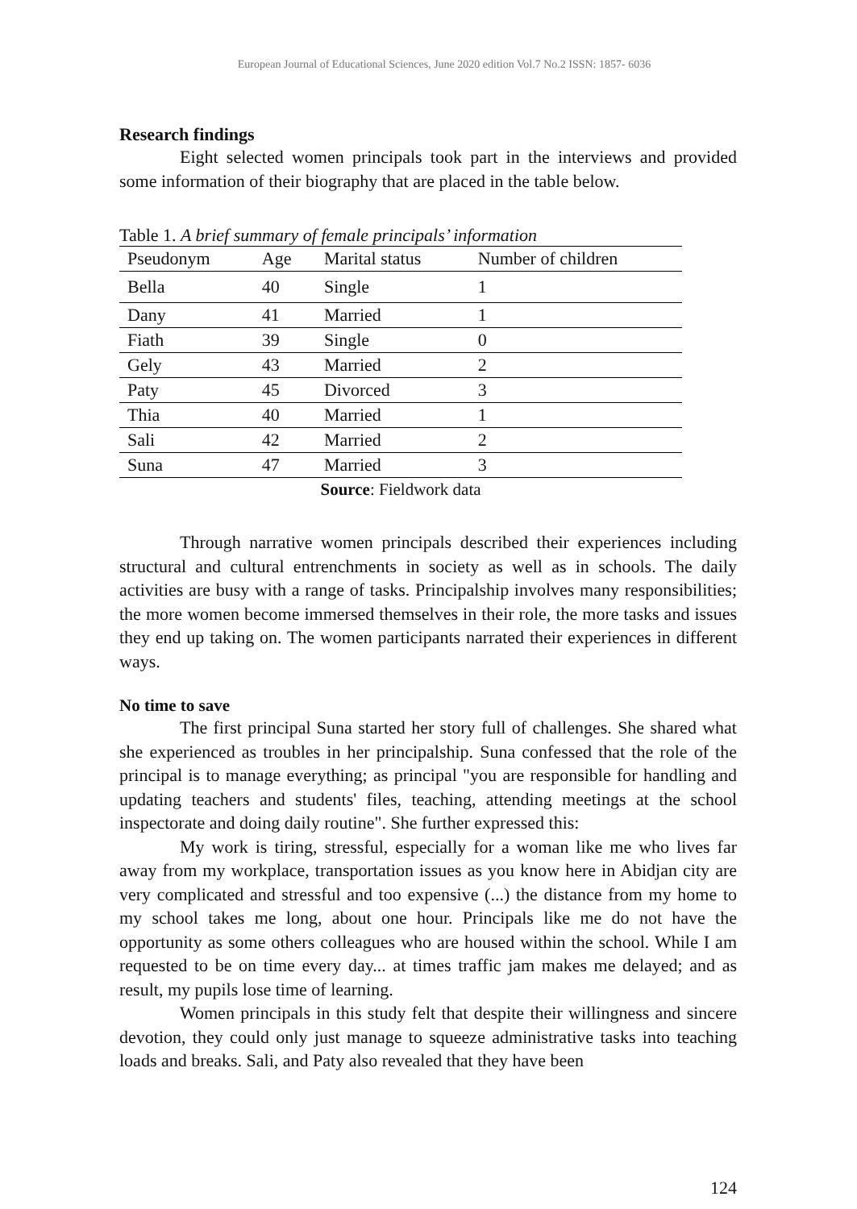European Journal of Educational Sciences, June 2020 edition Vol.7 No.2 ISSN: 1857- 6036
Research findings
Eight selected women principals took part in the interviews and provided some information of their biography that are placed in the table below.
Table 1. A brief summary of female principals’ information
| Pseudonym | Age | Marital status | Number of children |
| --- | --- | --- | --- |
| Bella | 40 | Single | 1 |
| Dany | 41 | Married | 1 |
| Fiath | 39 | Single | 0 |
| Gely | 43 | Married | 2 |
| Paty | 45 | Divorced | 3 |
| Thia | 40 | Married | 1 |
| Sali | 42 | Married | 2 |
| Suna | 47 | Married | 3 |
Source: Fieldwork data
Through narrative women principals described their experiences including structural and cultural entrenchments in society as well as in schools. The daily activities are busy with a range of tasks. Principalship involves many responsibilities; the more women become immersed themselves in their role, the more tasks and issues they end up taking on. The women participants narrated their experiences in different ways.
No time to save
The first principal Suna started her story full of challenges. She shared what she experienced as troubles in her principalship. Suna confessed that the role of the principal is to manage everything; as principal "you are responsible for handling and updating teachers and students' files, teaching, attending meetings at the school inspectorate and doing daily routine". She further expressed this:
My work is tiring, stressful, especially for a woman like me who lives far away from my workplace, transportation issues as you know here in Abidjan city are very complicated and stressful and too expensive (...) the distance from my home to my school takes me long, about one hour. Principals like me do not have the opportunity as some others colleagues who are housed within the school. While I am requested to be on time every day... at times traffic jam makes me delayed; and as result, my pupils lose time of learning.
Women principals in this study felt that despite their willingness and sincere devotion, they could only just manage to squeeze administrative tasks into teaching loads and breaks. Sali, and Paty also revealed that they have been
124